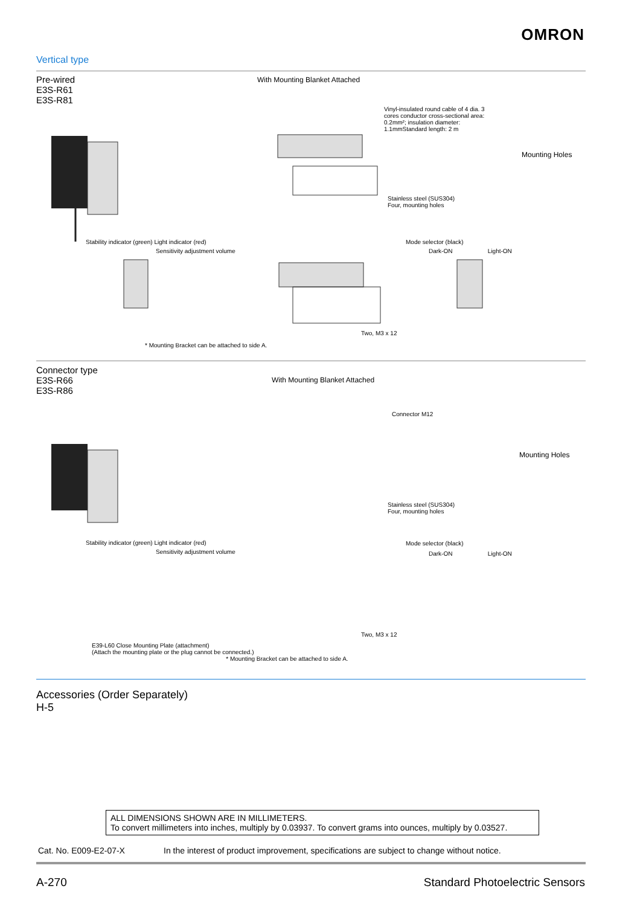OMRON
Vertical type
Pre-wired
E3S-R61
E3S-R81
With Mounting Blanket Attached
Vinyl-insulated round cable of 4 dia. 3 cores conductor cross-sectional area: 0.2mm²; insulation diameter: 1.1mmStandard length: 2 m
Mounting Holes
Stainless steel (SUS304)
Four, mounting holes
Stability indicator (green) Light indicator (red)
Sensitivity adjustment volume
Mode selector (black)
Dark-ON Light-ON
Two, M3 x 12
* Mounting Bracket can be attached to side A.
Connector type
E3S-R66
E3S-R86
With Mounting Blanket Attached
Connector M12
Mounting Holes
Stainless steel (SUS304)
Four, mounting holes
Stability indicator (green) Light indicator (red)
Sensitivity adjustment volume
Mode selector (black)
Dark-ON Light-ON
E39-L60 Close Mounting Plate (attachment)
(Attach the mounting plate or the plug cannot be connected.)
* Mounting Bracket can be attached to side A.
Two, M3 x 12
Accessories (Order Separately)
H-5
ALL DIMENSIONS SHOWN ARE IN MILLIMETERS.
To convert millimeters into inches, multiply by 0.03937. To convert grams into ounces, multiply by 0.03527.
Cat. No. E009-E2-07-X
In the interest of product improvement, specifications are subject to change without notice.
A-270 Standard Photoelectric Sensors